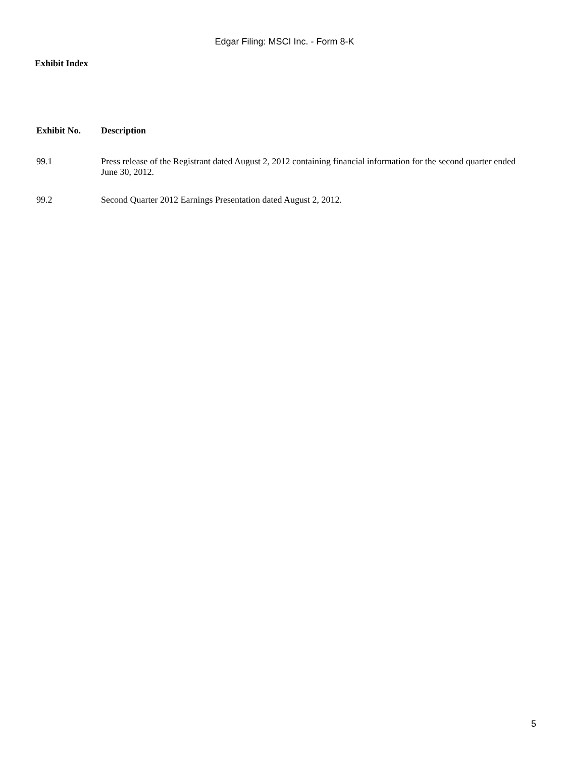Edgar Filing: MSCI Inc. - Form 8-K
Exhibit Index
| Exhibit No. | Description |
| --- | --- |
| 99.1 | Press release of the Registrant dated August 2, 2012 containing financial information for the second quarter ended June 30, 2012. |
| 99.2 | Second Quarter 2012 Earnings Presentation dated August 2, 2012. |
5